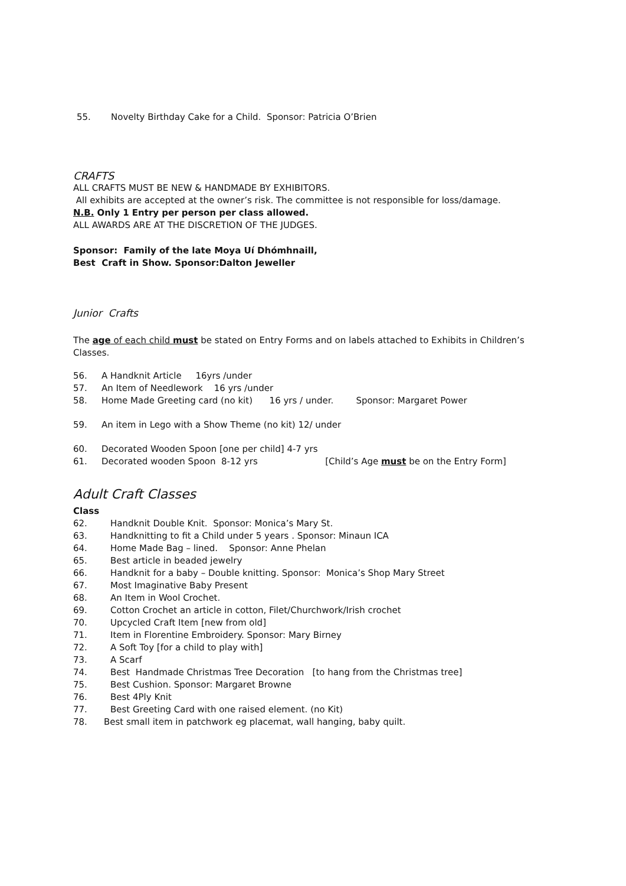55. Novelty Birthday Cake for a Child. Sponsor: Patricia O’Brien
CRAFTS
ALL CRAFTS MUST BE NEW & HANDMADE BY EXHIBITORS.
All exhibits are accepted at the owner’s risk. The committee is not responsible for loss/damage.
N.B. Only 1 Entry per person per class allowed.
ALL AWARDS ARE AT THE DISCRETION OF THE JUDGES.
Sponsor: Family of the late Moya Uí Dhómhnaill,
Best Craft in Show. Sponsor:Dalton Jeweller
Junior Crafts
The age of each child must be stated on Entry Forms and on labels attached to Exhibits in Children’s Classes.
56. A Handknit Article 16yrs /under
57. An Item of Needlework 16 yrs /under
58. Home Made Greeting card (no kit) 16 yrs / under. Sponsor: Margaret Power
59. An item in Lego with a Show Theme (no kit) 12/ under
60. Decorated Wooden Spoon [one per child] 4-7 yrs
61. Decorated wooden Spoon 8-12 yrs [Child’s Age must be on the Entry Form]
Adult Craft Classes
Class
62. Handknit Double Knit. Sponsor: Monica’s Mary St.
63. Handknitting to fit a Child under 5 years . Sponsor: Minaun ICA
64. Home Made Bag – lined. Sponsor: Anne Phelan
65. Best article in beaded jewelry
66. Handknit for a baby – Double knitting. Sponsor: Monica’s Shop Mary Street
67. Most Imaginative Baby Present
68. An Item in Wool Crochet.
69. Cotton Crochet an article in cotton, Filet/Churchwork/Irish crochet
70. Upcycled Craft Item [new from old]
71. Item in Florentine Embroidery. Sponsor: Mary Birney
72. A Soft Toy [for a child to play with]
73. A Scarf
74. Best Handmade Christmas Tree Decoration [to hang from the Christmas tree]
75. Best Cushion. Sponsor: Margaret Browne
76. Best 4Ply Knit
77. Best Greeting Card with one raised element. (no Kit)
78. Best small item in patchwork eg placemat, wall hanging, baby quilt.